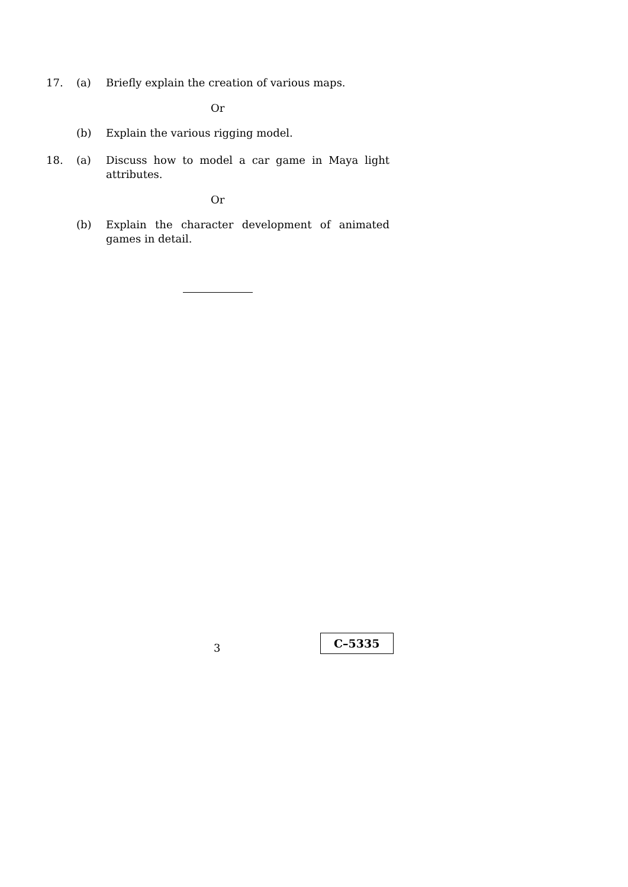17. (a) Briefly explain the creation of various maps.
Or
(b) Explain the various rigging model.
18. (a) Discuss how to model a car game in Maya light attributes.
Or
(b) Explain the character development of animated games in detail.
3
C–5335